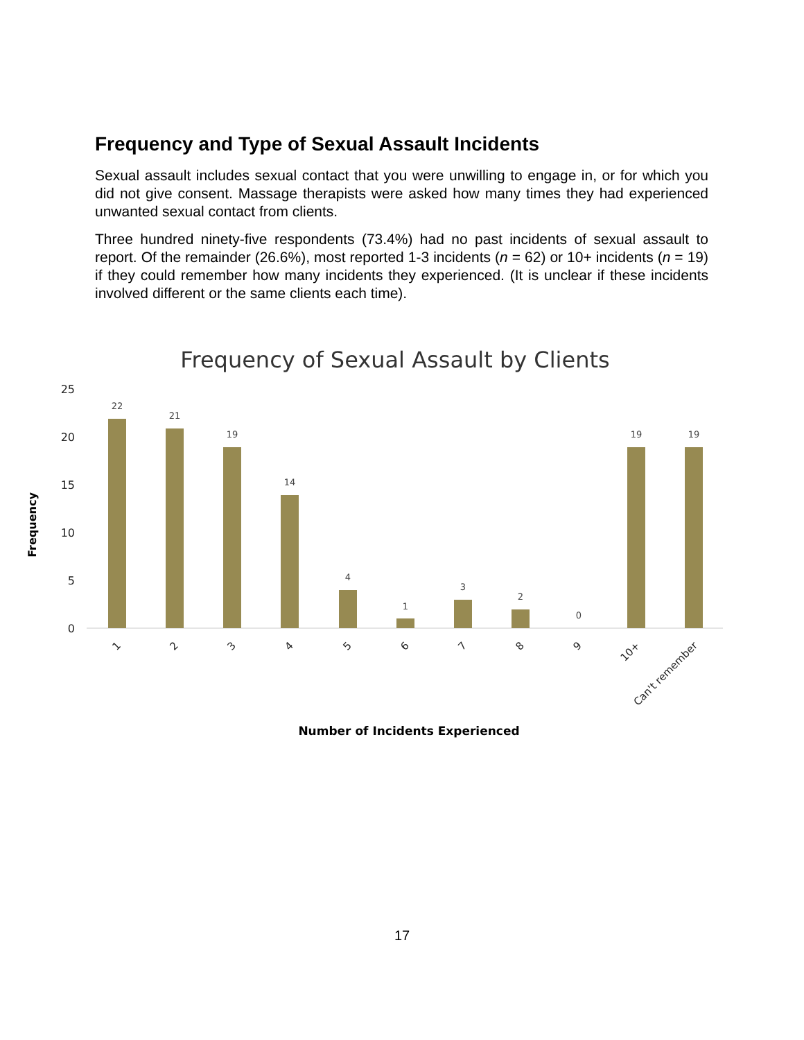Frequency and Type of Sexual Assault Incidents
Sexual assault includes sexual contact that you were unwilling to engage in, or for which you did not give consent. Massage therapists were asked how many times they had experienced unwanted sexual contact from clients.
Three hundred ninety-five respondents (73.4%) had no past incidents of sexual assault to report. Of the remainder (26.6%), most reported 1-3 incidents (n = 62) or 10+ incidents (n = 19) if they could remember how many incidents they experienced. (It is unclear if these incidents involved different or the same clients each time).
Frequency of Sexual Assault by Clients
25
20
15
10
5
0
Frequency
22
21
19
14
4
1
3
2
0
19
19
1
2
3
4
5
6
7
8
9
10+
Can't remember
Number of Incidents Experienced
17